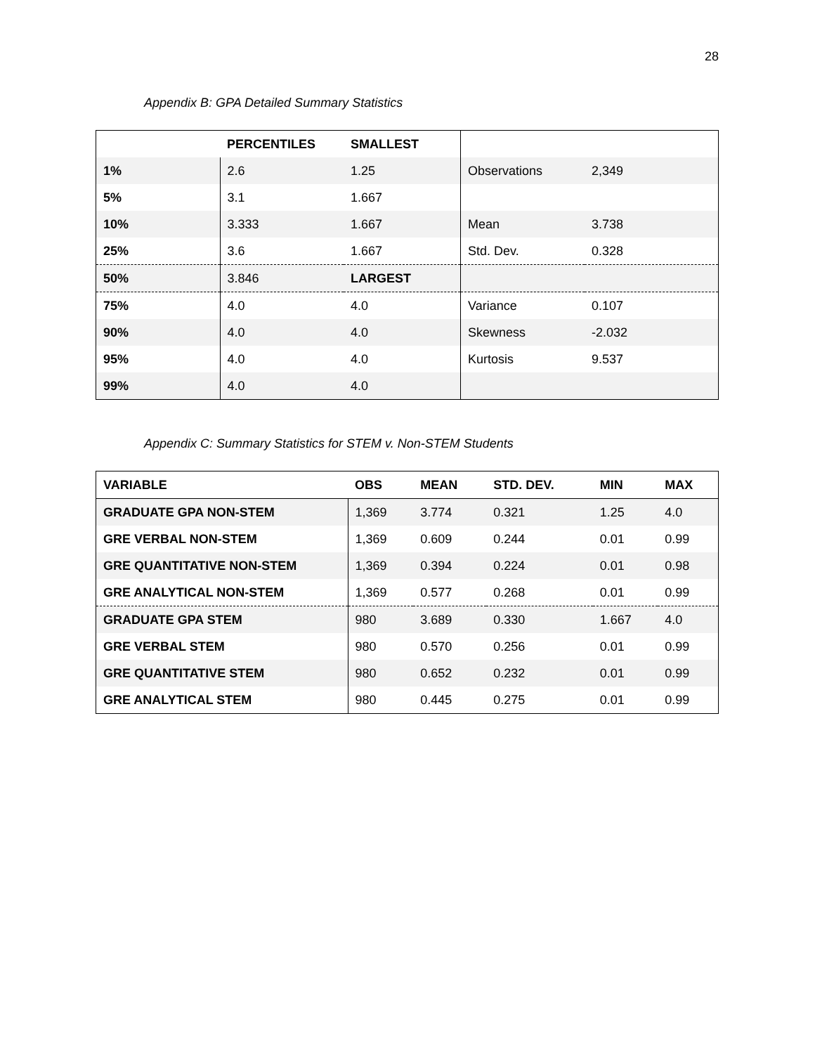28
Appendix B: GPA Detailed Summary Statistics
| | PERCENTILES | SMALLEST | | |
| --- | --- | --- | --- | --- |
| 1% | 2.6 | 1.25 | Observations | 2,349 |
| 5% | 3.1 | 1.667 | | |
| 10% | 3.333 | 1.667 | Mean | 3.738 |
| 25% | 3.6 | 1.667 | Std. Dev. | 0.328 |
| 50% | 3.846 | LARGEST | | |
| 75% | 4.0 | 4.0 | Variance | 0.107 |
| 90% | 4.0 | 4.0 | Skewness | -2.032 |
| 95% | 4.0 | 4.0 | Kurtosis | 9.537 |
| 99% | 4.0 | 4.0 | | |
Appendix C: Summary Statistics for STEM v. Non-STEM Students
| VARIABLE | OBS | MEAN | STD. DEV. | MIN | MAX |
| --- | --- | --- | --- | --- | --- |
| GRADUATE GPA NON-STEM | 1,369 | 3.774 | 0.321 | 1.25 | 4.0 |
| GRE VERBAL NON-STEM | 1,369 | 0.609 | 0.244 | 0.01 | 0.99 |
| GRE QUANTITATIVE NON-STEM | 1,369 | 0.394 | 0.224 | 0.01 | 0.98 |
| GRE ANALYTICAL NON-STEM | 1,369 | 0.577 | 0.268 | 0.01 | 0.99 |
| GRADUATE GPA STEM | 980 | 3.689 | 0.330 | 1.667 | 4.0 |
| GRE VERBAL STEM | 980 | 0.570 | 0.256 | 0.01 | 0.99 |
| GRE QUANTITATIVE STEM | 980 | 0.652 | 0.232 | 0.01 | 0.99 |
| GRE ANALYTICAL STEM | 980 | 0.445 | 0.275 | 0.01 | 0.99 |